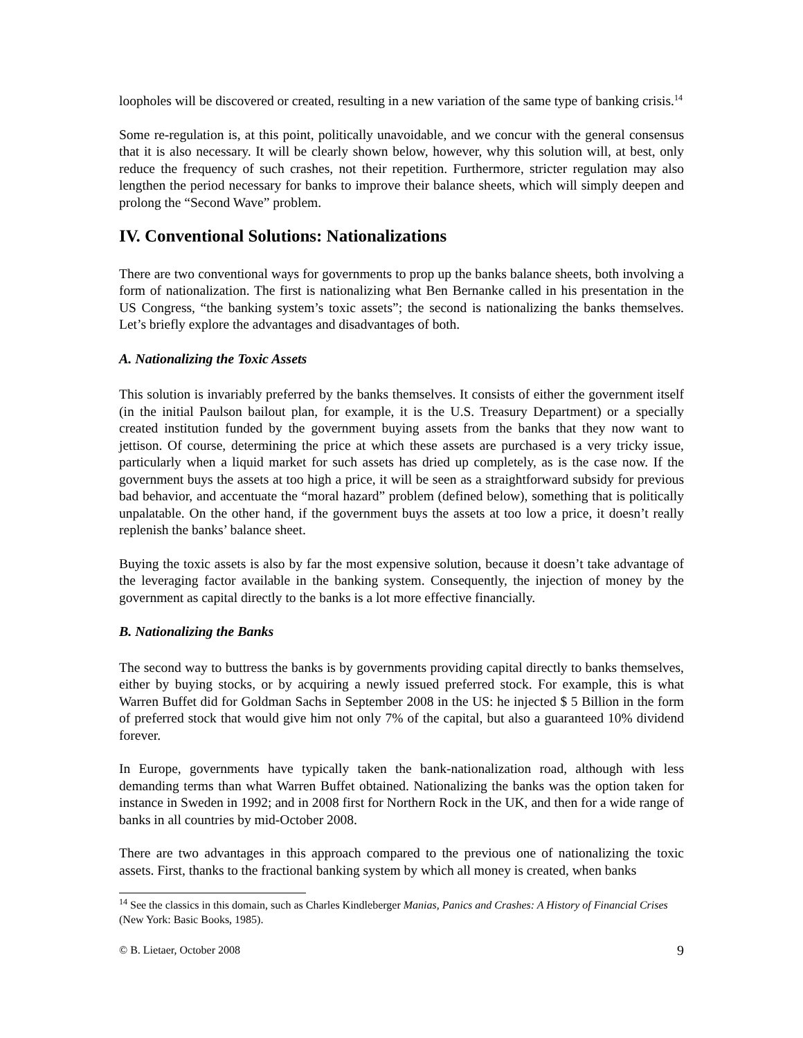loopholes will be discovered or created, resulting in a new variation of the same type of banking crisis.<sup>14</sup>
Some re-regulation is, at this point, politically unavoidable, and we concur with the general consensus that it is also necessary. It will be clearly shown below, however, why this solution will, at best, only reduce the frequency of such crashes, not their repetition. Furthermore, stricter regulation may also lengthen the period necessary for banks to improve their balance sheets, which will simply deepen and prolong the “Second Wave” problem.
IV. Conventional Solutions: Nationalizations
There are two conventional ways for governments to prop up the banks balance sheets, both involving a form of nationalization. The first is nationalizing what Ben Bernanke called in his presentation in the US Congress, “the banking system’s toxic assets”; the second is nationalizing the banks themselves. Let’s briefly explore the advantages and disadvantages of both.
A. Nationalizing the Toxic Assets
This solution is invariably preferred by the banks themselves. It consists of either the government itself (in the initial Paulson bailout plan, for example, it is the U.S. Treasury Department) or a specially created institution funded by the government buying assets from the banks that they now want to jettison. Of course, determining the price at which these assets are purchased is a very tricky issue, particularly when a liquid market for such assets has dried up completely, as is the case now. If the government buys the assets at too high a price, it will be seen as a straightforward subsidy for previous bad behavior, and accentuate the “moral hazard” problem (defined below), something that is politically unpalatable. On the other hand, if the government buys the assets at too low a price, it doesn’t really replenish the banks’ balance sheet.
Buying the toxic assets is also by far the most expensive solution, because it doesn’t take advantage of the leveraging factor available in the banking system. Consequently, the injection of money by the government as capital directly to the banks is a lot more effective financially.
B. Nationalizing the Banks
The second way to buttress the banks is by governments providing capital directly to banks themselves, either by buying stocks, or by acquiring a newly issued preferred stock. For example, this is what Warren Buffet did for Goldman Sachs in September 2008 in the US: he injected $ 5 Billion in the form of preferred stock that would give him not only 7% of the capital, but also a guaranteed 10% dividend forever.
In Europe, governments have typically taken the bank-nationalization road, although with less demanding terms than what Warren Buffet obtained. Nationalizing the banks was the option taken for instance in Sweden in 1992; and in 2008 first for Northern Rock in the UK, and then for a wide range of banks in all countries by mid-October 2008.
There are two advantages in this approach compared to the previous one of nationalizing the toxic assets. First, thanks to the fractional banking system by which all money is created, when banks
<sup>14</sup> See the classics in this domain, such as Charles Kindleberger Manias, Panics and Crashes: A History of Financial Crises (New York: Basic Books, 1985).
© B. Lietaer, October 2008 9